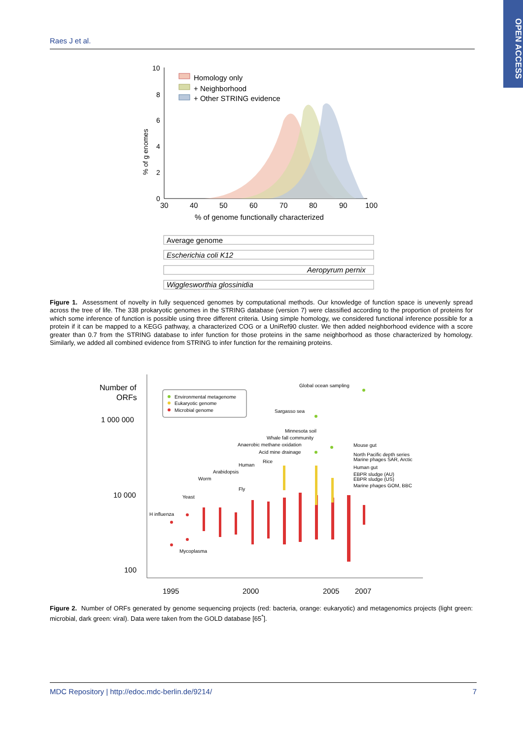Raes J et al.
OPEN ACCESS
% of g enomes
10
8
6
4
2
0
Homology only
+ Neighborhood
+ Other STRING evidence
30
40
50
60
70
80
90
100
% of genome functionally characterized
Average genome
Escherichia coli K12
Aeropyrum pernix
Wigglesworthia glossinidia
Figure 1. Assessment of novelty in fully sequenced genomes by computational methods. Our knowledge of function space is unevenly spread across the tree of life. The 338 prokaryotic genomes in the STRING database (version 7) were classified according to the proportion of proteins for which some inference of function is possible using three different criteria. Using simple homology, we considered functional inference possible for a protein if it can be mapped to a KEGG pathway, a characterized COG or a UniRef90 cluster. We then added neighborhood evidence with a score greater than 0.7 from the STRING database to infer function for those proteins in the same neighborhood as those characterized by homology. Similarly, we added all combined evidence from STRING to infer function for the remaining proteins.
Number of
ORFs
1 000 000
10 000
100
1995
2000
2005
2007
Environmental metagenome
Eukaryotic genome
Microbial genome
Global ocean sampling
Sargasso sea
Minnesota soil
Whale fall community
Anaerobic methane oxidation
Acid mine drainage
Rice
Human
Arabidopsis
Worm
Fly
Yeast
H influenza
Mycoplasma
Mouse gut
North Pacific depth series
Marine phages SAR, Arctic
Human gut
EBPR sludge (AU)
EBPR sludge (US)
Marine phages GOM, BBC
Figure 2. Number of ORFs generated by genome sequencing projects (red: bacteria, orange: eukaryotic) and metagenomics projects (light green: microbial, dark green: viral). Data were taken from the GOLD database [65<sup>*</sup>].
MDC Repository | http://edoc.mdc-berlin.de/9214/ 7